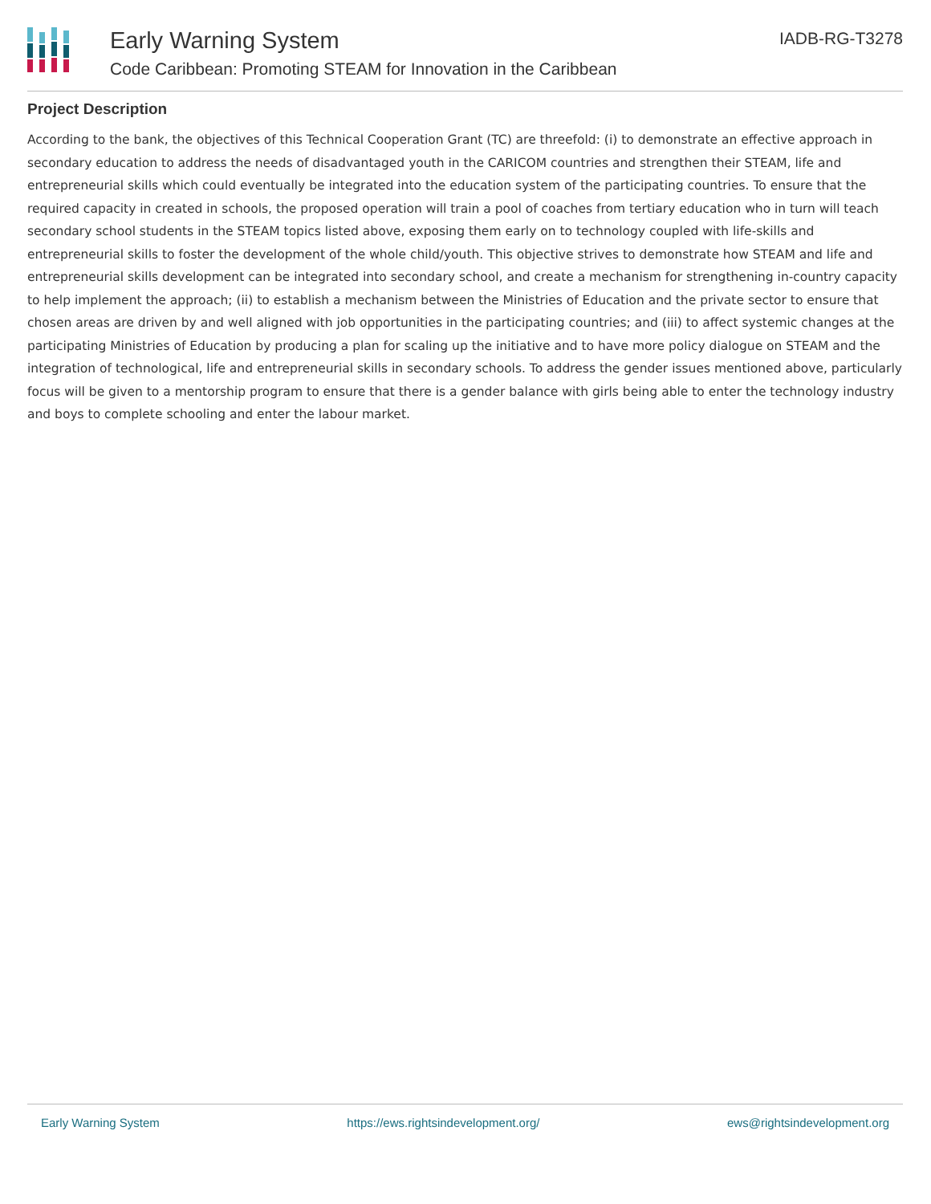Early Warning System
Code Caribbean: Promoting STEAM for Innovation in the Caribbean
IADB-RG-T3278
Project Description
According to the bank, the objectives of this Technical Cooperation Grant (TC) are threefold: (i) to demonstrate an effective approach in secondary education to address the needs of disadvantaged youth in the CARICOM countries and strengthen their STEAM, life and entrepreneurial skills which could eventually be integrated into the education system of the participating countries. To ensure that the required capacity in created in schools, the proposed operation will train a pool of coaches from tertiary education who in turn will teach secondary school students in the STEAM topics listed above, exposing them early on to technology coupled with life-skills and entrepreneurial skills to foster the development of the whole child/youth. This objective strives to demonstrate how STEAM and life and entrepreneurial skills development can be integrated into secondary school, and create a mechanism for strengthening in-country capacity to help implement the approach; (ii) to establish a mechanism between the Ministries of Education and the private sector to ensure that chosen areas are driven by and well aligned with job opportunities in the participating countries; and (iii) to affect systemic changes at the participating Ministries of Education by producing a plan for scaling up the initiative and to have more policy dialogue on STEAM and the integration of technological, life and entrepreneurial skills in secondary schools. To address the gender issues mentioned above, particularly focus will be given to a mentorship program to ensure that there is a gender balance with girls being able to enter the technology industry and boys to complete schooling and enter the labour market.
Early Warning System https://ews.rightsindevelopment.org/ ews@rightsindevelopment.org